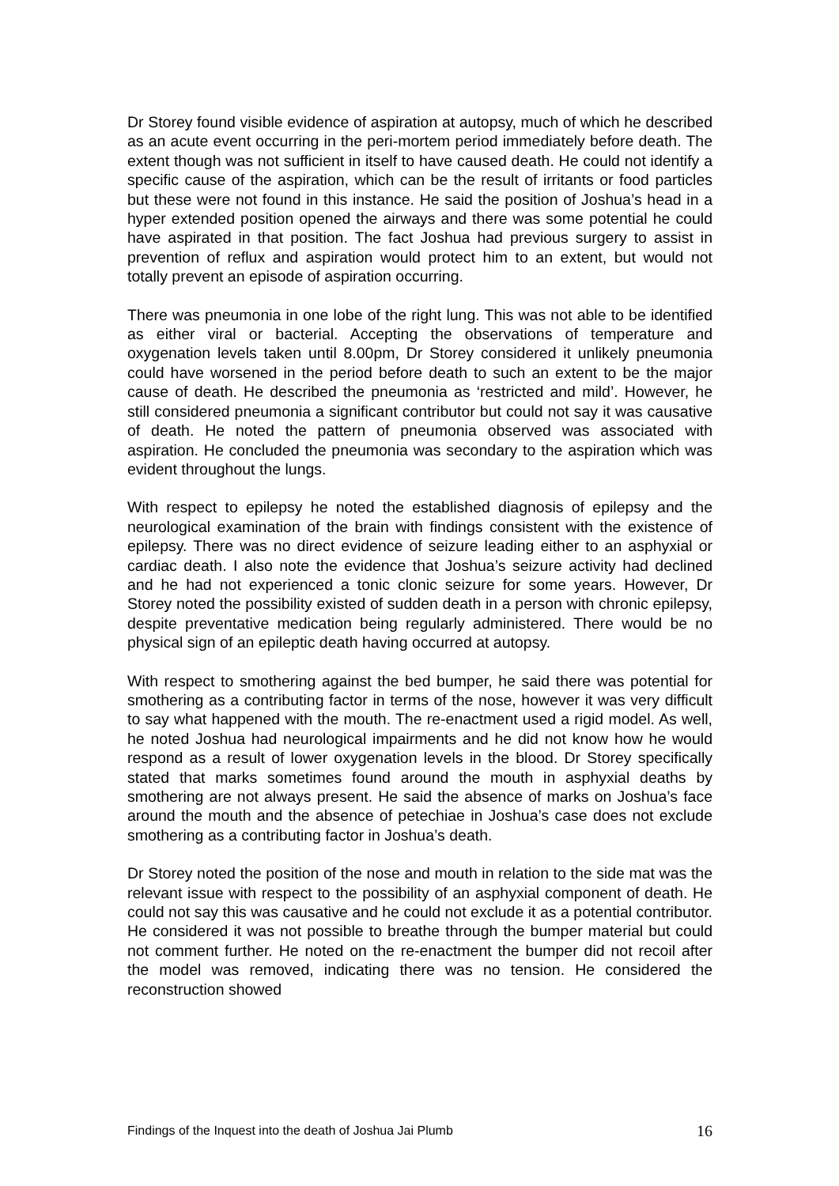Dr Storey found visible evidence of aspiration at autopsy, much of which he described as an acute event occurring in the peri-mortem period immediately before death. The extent though was not sufficient in itself to have caused death. He could not identify a specific cause of the aspiration, which can be the result of irritants or food particles but these were not found in this instance. He said the position of Joshua’s head in a hyper extended position opened the airways and there was some potential he could have aspirated in that position. The fact Joshua had previous surgery to assist in prevention of reflux and aspiration would protect him to an extent, but would not totally prevent an episode of aspiration occurring.
There was pneumonia in one lobe of the right lung. This was not able to be identified as either viral or bacterial. Accepting the observations of temperature and oxygenation levels taken until 8.00pm, Dr Storey considered it unlikely pneumonia could have worsened in the period before death to such an extent to be the major cause of death. He described the pneumonia as ‘restricted and mild’. However, he still considered pneumonia a significant contributor but could not say it was causative of death. He noted the pattern of pneumonia observed was associated with aspiration. He concluded the pneumonia was secondary to the aspiration which was evident throughout the lungs.
With respect to epilepsy he noted the established diagnosis of epilepsy and the neurological examination of the brain with findings consistent with the existence of epilepsy. There was no direct evidence of seizure leading either to an asphyxial or cardiac death. I also note the evidence that Joshua’s seizure activity had declined and he had not experienced a tonic clonic seizure for some years. However, Dr Storey noted the possibility existed of sudden death in a person with chronic epilepsy, despite preventative medication being regularly administered. There would be no physical sign of an epileptic death having occurred at autopsy.
With respect to smothering against the bed bumper, he said there was potential for smothering as a contributing factor in terms of the nose, however it was very difficult to say what happened with the mouth. The re-enactment used a rigid model. As well, he noted Joshua had neurological impairments and he did not know how he would respond as a result of lower oxygenation levels in the blood. Dr Storey specifically stated that marks sometimes found around the mouth in asphyxial deaths by smothering are not always present. He said the absence of marks on Joshua’s face around the mouth and the absence of petechiae in Joshua’s case does not exclude smothering as a contributing factor in Joshua’s death.
Dr Storey noted the position of the nose and mouth in relation to the side mat was the relevant issue with respect to the possibility of an asphyxial component of death. He could not say this was causative and he could not exclude it as a potential contributor. He considered it was not possible to breathe through the bumper material but could not comment further. He noted on the re-enactment the bumper did not recoil after the model was removed, indicating there was no tension. He considered the reconstruction showed
Findings of the Inquest into the death of Joshua Jai Plumb 16